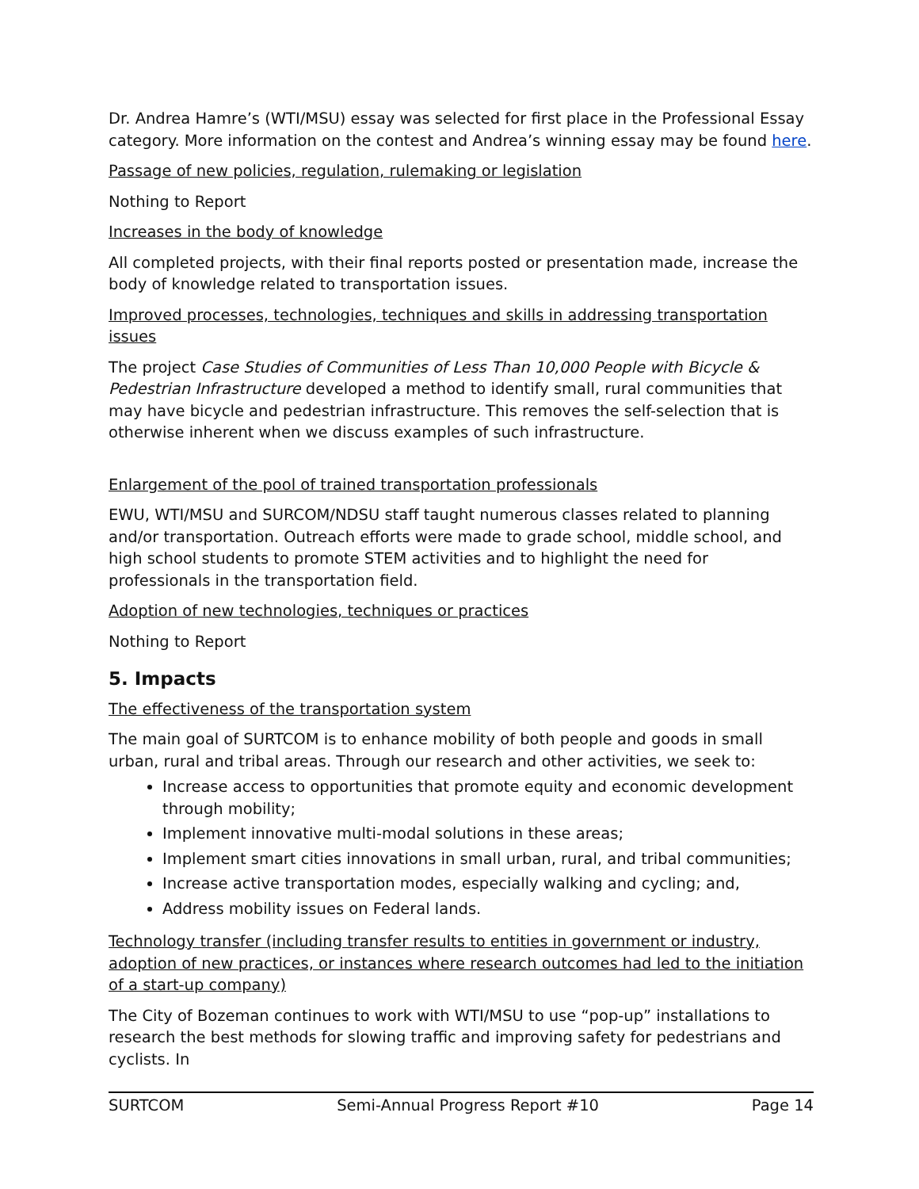Dr. Andrea Hamre’s (WTI/MSU) essay was selected for first place in the Professional Essay category. More information on the contest and Andrea’s winning essay may be found here.
Passage of new policies, regulation, rulemaking or legislation
Nothing to Report
Increases in the body of knowledge
All completed projects, with their final reports posted or presentation made, increase the body of knowledge related to transportation issues.
Improved processes, technologies, techniques and skills in addressing transportation issues
The project Case Studies of Communities of Less Than 10,000 People with Bicycle & Pedestrian Infrastructure developed a method to identify small, rural communities that may have bicycle and pedestrian infrastructure. This removes the self-selection that is otherwise inherent when we discuss examples of such infrastructure.
Enlargement of the pool of trained transportation professionals
EWU, WTI/MSU and SURCOM/NDSU staff taught numerous classes related to planning and/or transportation. Outreach efforts were made to grade school, middle school, and high school students to promote STEM activities and to highlight the need for professionals in the transportation field.
Adoption of new technologies, techniques or practices
Nothing to Report
5. Impacts
The effectiveness of the transportation system
The main goal of SURTCOM is to enhance mobility of both people and goods in small urban, rural and tribal areas. Through our research and other activities, we seek to:
Increase access to opportunities that promote equity and economic development through mobility;
Implement innovative multi-modal solutions in these areas;
Implement smart cities innovations in small urban, rural, and tribal communities;
Increase active transportation modes, especially walking and cycling; and,
Address mobility issues on Federal lands.
Technology transfer (including transfer results to entities in government or industry, adoption of new practices, or instances where research outcomes had led to the initiation of a start-up company)
The City of Bozeman continues to work with WTI/MSU to use “pop-up” installations to research the best methods for slowing traffic and improving safety for pedestrians and cyclists. In
SURTCOM Semi-Annual Progress Report #10 Page 14